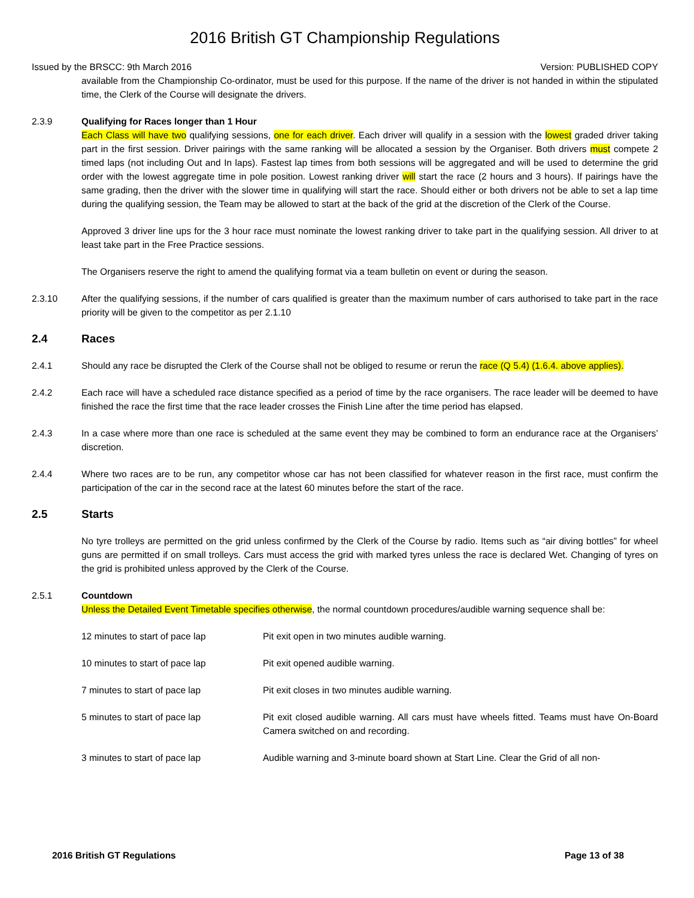2016 British GT Championship Regulations
Issued by the BRSCC: 9th March 2016 Version: PUBLISHED COPY
available from the Championship Co-ordinator, must be used for this purpose. If the name of the driver is not handed in within the stipulated time, the Clerk of the Course will designate the drivers.
2.3.9 Qualifying for Races longer than 1 Hour
Each Class will have two qualifying sessions, one for each driver. Each driver will qualify in a session with the lowest graded driver taking part in the first session. Driver pairings with the same ranking will be allocated a session by the Organiser. Both drivers must compete 2 timed laps (not including Out and In laps). Fastest lap times from both sessions will be aggregated and will be used to determine the grid order with the lowest aggregate time in pole position. Lowest ranking driver will start the race (2 hours and 3 hours). If pairings have the same grading, then the driver with the slower time in qualifying will start the race. Should either or both drivers not be able to set a lap time during the qualifying session, the Team may be allowed to start at the back of the grid at the discretion of the Clerk of the Course.
Approved 3 driver line ups for the 3 hour race must nominate the lowest ranking driver to take part in the qualifying session. All driver to at least take part in the Free Practice sessions.
The Organisers reserve the right to amend the qualifying format via a team bulletin on event or during the season.
2.3.10 After the qualifying sessions, if the number of cars qualified is greater than the maximum number of cars authorised to take part in the race priority will be given to the competitor as per 2.1.10
2.4 Races
2.4.1 Should any race be disrupted the Clerk of the Course shall not be obliged to resume or rerun the race (Q 5.4) (1.6.4. above applies).
2.4.2 Each race will have a scheduled race distance specified as a period of time by the race organisers. The race leader will be deemed to have finished the race the first time that the race leader crosses the Finish Line after the time period has elapsed.
2.4.3 In a case where more than one race is scheduled at the same event they may be combined to form an endurance race at the Organisers’ discretion.
2.4.4 Where two races are to be run, any competitor whose car has not been classified for whatever reason in the first race, must confirm the participation of the car in the second race at the latest 60 minutes before the start of the race.
2.5 Starts
No tyre trolleys are permitted on the grid unless confirmed by the Clerk of the Course by radio. Items such as “air diving bottles” for wheel guns are permitted if on small trolleys. Cars must access the grid with marked tyres unless the race is declared Wet. Changing of tyres on the grid is prohibited unless approved by the Clerk of the Course.
2.5.1 Countdown
Unless the Detailed Event Timetable specifies otherwise, the normal countdown procedures/audible warning sequence shall be:
12 minutes to start of pace lap Pit exit open in two minutes audible warning.
10 minutes to start of pace lap Pit exit opened audible warning.
7 minutes to start of pace lap Pit exit closes in two minutes audible warning.
5 minutes to start of pace lap Pit exit closed audible warning. All cars must have wheels fitted. Teams must have On-Board Camera switched on and recording.
3 minutes to start of pace lap Audible warning and 3-minute board shown at Start Line. Clear the Grid of all non-
2016 British GT Regulations Page 13 of 38